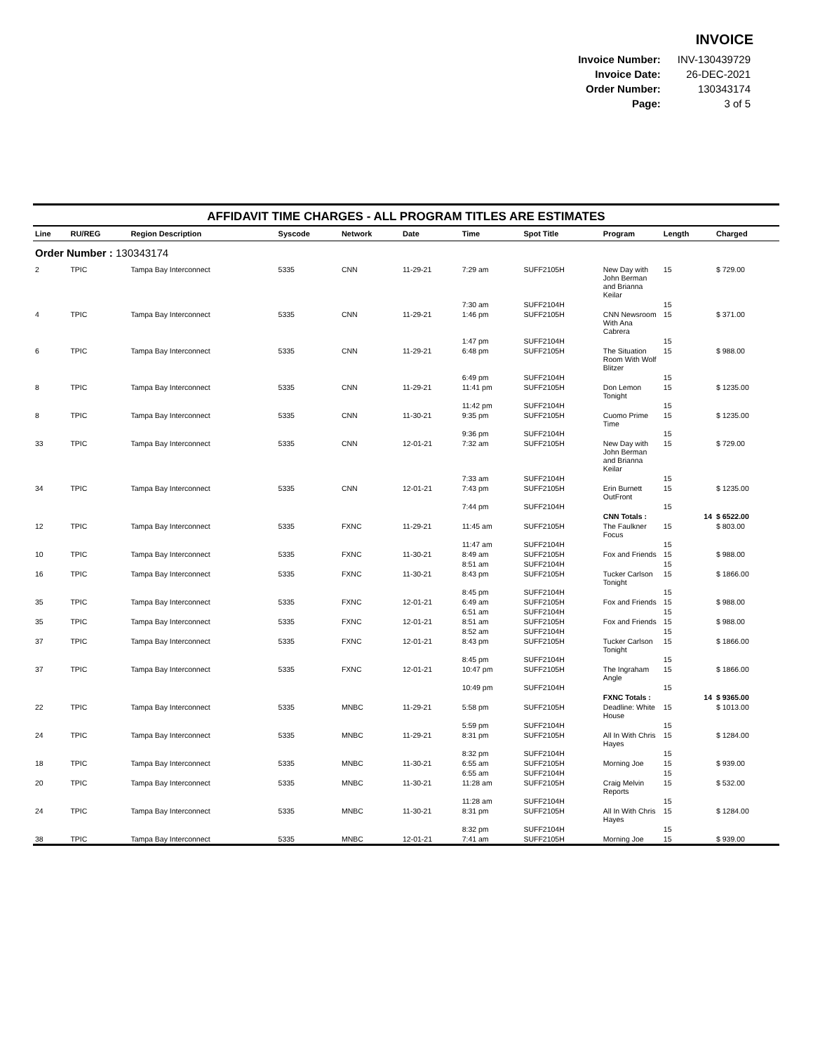INVOICE
| Invoice Number: | INV-130439729 |
| Invoice Date: | 26-DEC-2021 |
| Order Number: | 130343174 |
| Page: | 3 of 5 |
AFFIDAVIT TIME CHARGES - ALL PROGRAM TITLES ARE ESTIMATES
| Line | RU/REG | Region Description | Syscode | Network | Date | Time | Spot Title | Program | Length | Charged |
| --- | --- | --- | --- | --- | --- | --- | --- | --- | --- | --- |
| Order Number : 130343174 | | | | | | | | | | |
| 2 | TPIC | Tampa Bay Interconnect | 5335 | CNN | 11-29-21 | 7:29 am | SUFF2105H | New Day with John Berman and Brianna Keilar | 15 | $ 729.00 |
| | | | | | | 7:30 am | SUFF2104H | | 15 | |
| 4 | TPIC | Tampa Bay Interconnect | 5335 | CNN | 11-29-21 | 1:46 pm | SUFF2105H | CNN Newsroom With Ana Cabrera | 15 | $ 371.00 |
| | | | | | | 1:47 pm | SUFF2104H | | 15 | |
| 6 | TPIC | Tampa Bay Interconnect | 5335 | CNN | 11-29-21 | 6:48 pm | SUFF2105H | The Situation Room With Wolf Blitzer | 15 | $ 988.00 |
| | | | | | | 6:49 pm | SUFF2104H | | 15 | |
| 8 | TPIC | Tampa Bay Interconnect | 5335 | CNN | 11-29-21 | 11:41 pm | SUFF2105H | Don Lemon Tonight | 15 | $ 1235.00 |
| | | | | | | 11:42 pm | SUFF2104H | | 15 | |
| 8 | TPIC | Tampa Bay Interconnect | 5335 | CNN | 11-30-21 | 9:35 pm | SUFF2105H | Cuomo Prime Time | 15 | $ 1235.00 |
| | | | | | | 9:36 pm | SUFF2104H | | 15 | |
| 33 | TPIC | Tampa Bay Interconnect | 5335 | CNN | 12-01-21 | 7:32 am | SUFF2105H | New Day with John Berman and Brianna Keilar | 15 | $ 729.00 |
| | | | | | | 7:33 am | SUFF2104H | | 15 | |
| 34 | TPIC | Tampa Bay Interconnect | 5335 | CNN | 12-01-21 | 7:43 pm | SUFF2105H | Erin Burnett OutFront | 15 | $ 1235.00 |
| | | | | | | 7:44 pm | SUFF2104H | | 15 | |
| | | | | | | | | CNN Totals : | 14 | $ 6522.00 |
| 12 | TPIC | Tampa Bay Interconnect | 5335 | FXNC | 11-29-21 | 11:45 am | SUFF2105H | The Faulkner Focus | 15 | $ 803.00 |
| | | | | | | 11:47 am | SUFF2104H | | 15 | |
| 10 | TPIC | Tampa Bay Interconnect | 5335 | FXNC | 11-30-21 | 8:49 am | SUFF2105H | Fox and Friends | 15 | $ 988.00 |
| | | | | | | 8:51 am | SUFF2104H | | 15 | |
| 16 | TPIC | Tampa Bay Interconnect | 5335 | FXNC | 11-30-21 | 8:43 pm | SUFF2105H | Tucker Carlson Tonight | 15 | $ 1866.00 |
| | | | | | | 8:45 pm | SUFF2104H | | 15 | |
| 35 | TPIC | Tampa Bay Interconnect | 5335 | FXNC | 12-01-21 | 6:49 am | SUFF2105H | Fox and Friends | 15 | $ 988.00 |
| | | | | | | 6:51 am | SUFF2104H | | 15 | |
| 35 | TPIC | Tampa Bay Interconnect | 5335 | FXNC | 12-01-21 | 8:51 am | SUFF2105H | Fox and Friends | 15 | $ 988.00 |
| | | | | | | 8:52 am | SUFF2104H | | 15 | |
| 37 | TPIC | Tampa Bay Interconnect | 5335 | FXNC | 12-01-21 | 8:43 pm | SUFF2105H | Tucker Carlson Tonight | 15 | $ 1866.00 |
| | | | | | | 8:45 pm | SUFF2104H | | 15 | |
| 37 | TPIC | Tampa Bay Interconnect | 5335 | FXNC | 12-01-21 | 10:47 pm | SUFF2105H | The Ingraham Angle | 15 | $ 1866.00 |
| | | | | | | 10:49 pm | SUFF2104H | | 15 | |
| | | | | | | | | FXNC Totals : | 14 | $ 9365.00 |
| 22 | TPIC | Tampa Bay Interconnect | 5335 | MNBC | 11-29-21 | 5:58 pm | SUFF2105H | Deadline: White House | 15 | $ 1013.00 |
| | | | | | | 5:59 pm | SUFF2104H | | 15 | |
| 24 | TPIC | Tampa Bay Interconnect | 5335 | MNBC | 11-29-21 | 8:31 pm | SUFF2105H | All In With Chris Hayes | 15 | $ 1284.00 |
| | | | | | | 8:32 pm | SUFF2104H | | 15 | |
| 18 | TPIC | Tampa Bay Interconnect | 5335 | MNBC | 11-30-21 | 6:55 am | SUFF2105H | Morning Joe | 15 | $ 939.00 |
| | | | | | | 6:55 am | SUFF2104H | | 15 | |
| 20 | TPIC | Tampa Bay Interconnect | 5335 | MNBC | 11-30-21 | 11:28 am | SUFF2105H | Craig Melvin Reports | 15 | $ 532.00 |
| | | | | | | 11:28 am | SUFF2104H | | 15 | |
| 24 | TPIC | Tampa Bay Interconnect | 5335 | MNBC | 11-30-21 | 8:31 pm | SUFF2105H | All In With Chris Hayes | 15 | $ 1284.00 |
| | | | | | | 8:32 pm | SUFF2104H | | 15 | |
| 38 | TPIC | Tampa Bay Interconnect | 5335 | MNBC | 12-01-21 | 7:41 am | SUFF2105H | Morning Joe | 15 | $ 939.00 |